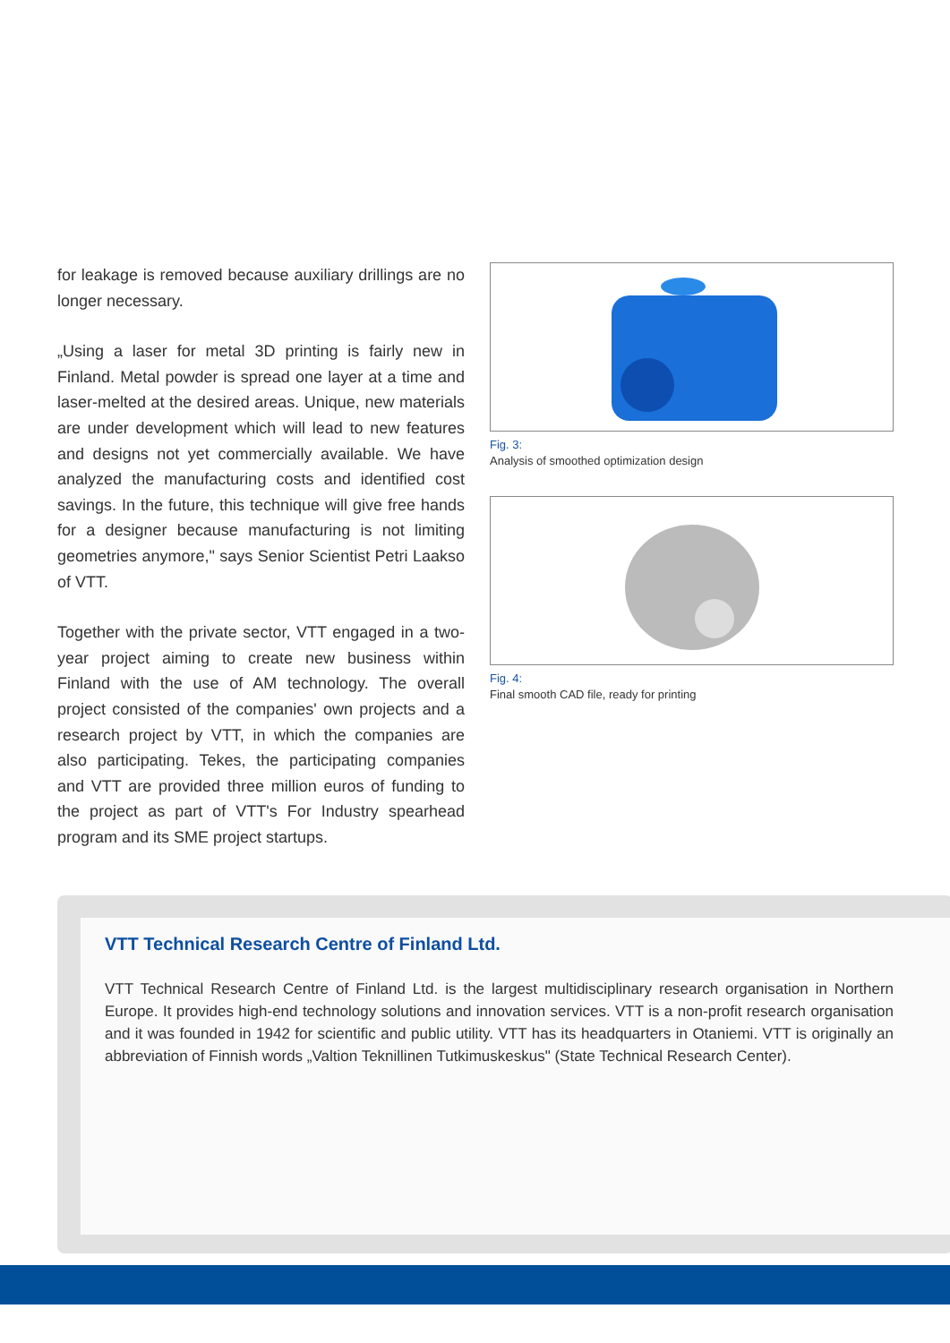for leakage is removed because auxiliary drillings are no longer necessary.
„Using a laser for metal 3D printing is fairly new in Finland. Metal powder is spread one layer at a time and laser-melted at the desired areas. Unique, new materials are under development which will lead to new features and designs not yet commercially available. We have analyzed the manufacturing costs and identified cost savings. In the future, this technique will give free hands for a designer because manufacturing is not limiting geometries anymore," says Senior Scientist Petri Laakso of VTT.
Together with the private sector, VTT engaged in a two-year project aiming to create new business within Finland with the use of AM technology. The overall project consisted of the companies' own projects and a research project by VTT, in which the companies are also participating. Tekes, the participating companies and VTT are provided three million euros of funding to the project as part of VTT's For Industry spearhead program and its SME project startups.
Fig. 3:
Analysis of smoothed optimization design
Fig. 4:
Final smooth CAD file, ready for printing
VTT Technical Research Centre of Finland Ltd.
VTT Technical Research Centre of Finland Ltd. is the largest multidisciplinary research organisation in Northern Europe. It provides high-end technology solutions and innovation services. VTT is a non-profit research organisation and it was founded in 1942 for scientific and public utility. VTT has its headquarters in Otaniemi. VTT is originally an abbreviation of Finnish words „Valtion Teknillinen Tutkimuskeskus" (State Technical Research Center).